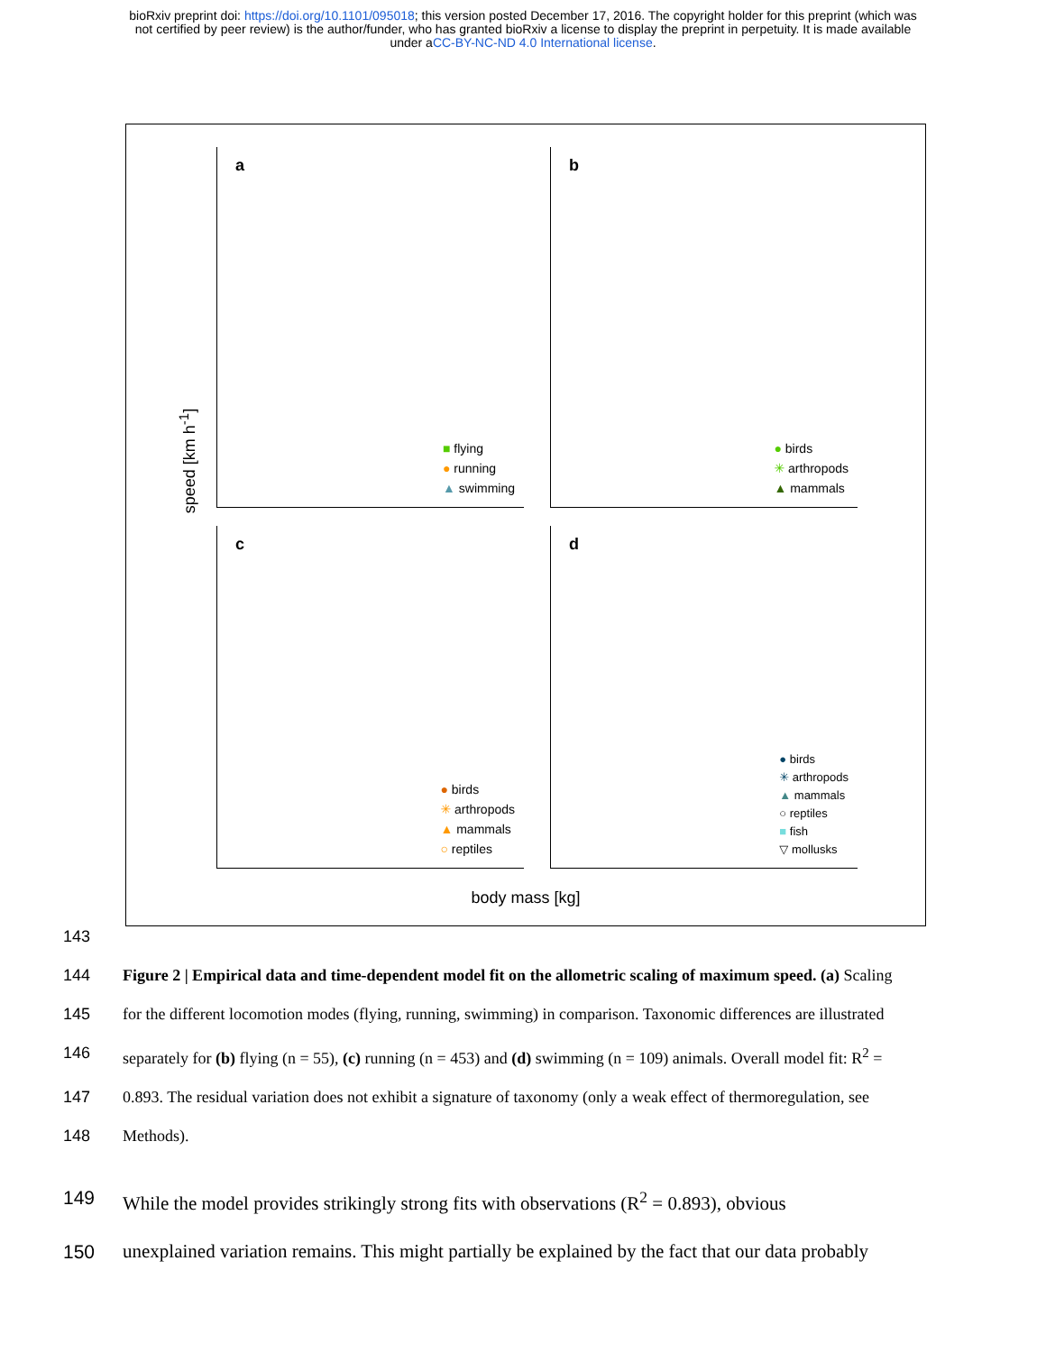bioRxiv preprint doi: https://doi.org/10.1101/095018; this version posted December 17, 2016. The copyright holder for this preprint (which was
not certified by peer review) is the author/funder, who has granted bioRxiv a license to display the preprint in perpetuity. It is made available
under aCC-BY-NC-ND 4.0 International license.
speed [km h<sup>-1</sup>]
a
■ flying
● running
▲ swimming
b
● birds
✳ arthropods
▲ mammals
c
● birds
✳ arthropods
▲ mammals
○ reptiles
d
● birds
✳ arthropods
▲ mammals
○ reptiles
■ fish
▽ mollusks
body mass [kg]
143
144 Figure 2 | Empirical data and time-dependent model fit on the allometric scaling of maximum speed. (a) Scaling
145 for the different locomotion modes (flying, running, swimming) in comparison. Taxonomic differences are illustrated
146 separately for (b) flying (n = 55), (c) running (n = 453) and (d) swimming (n = 109) animals. Overall model fit: R<sup>2</sup> =
147 0.893. The residual variation does not exhibit a signature of taxonomy (only a weak effect of thermoregulation, see
148 Methods).
149 While the model provides strikingly strong fits with observations (R<sup>2</sup> = 0.893), obvious
150 unexplained variation remains. This might partially be explained by the fact that our data probably